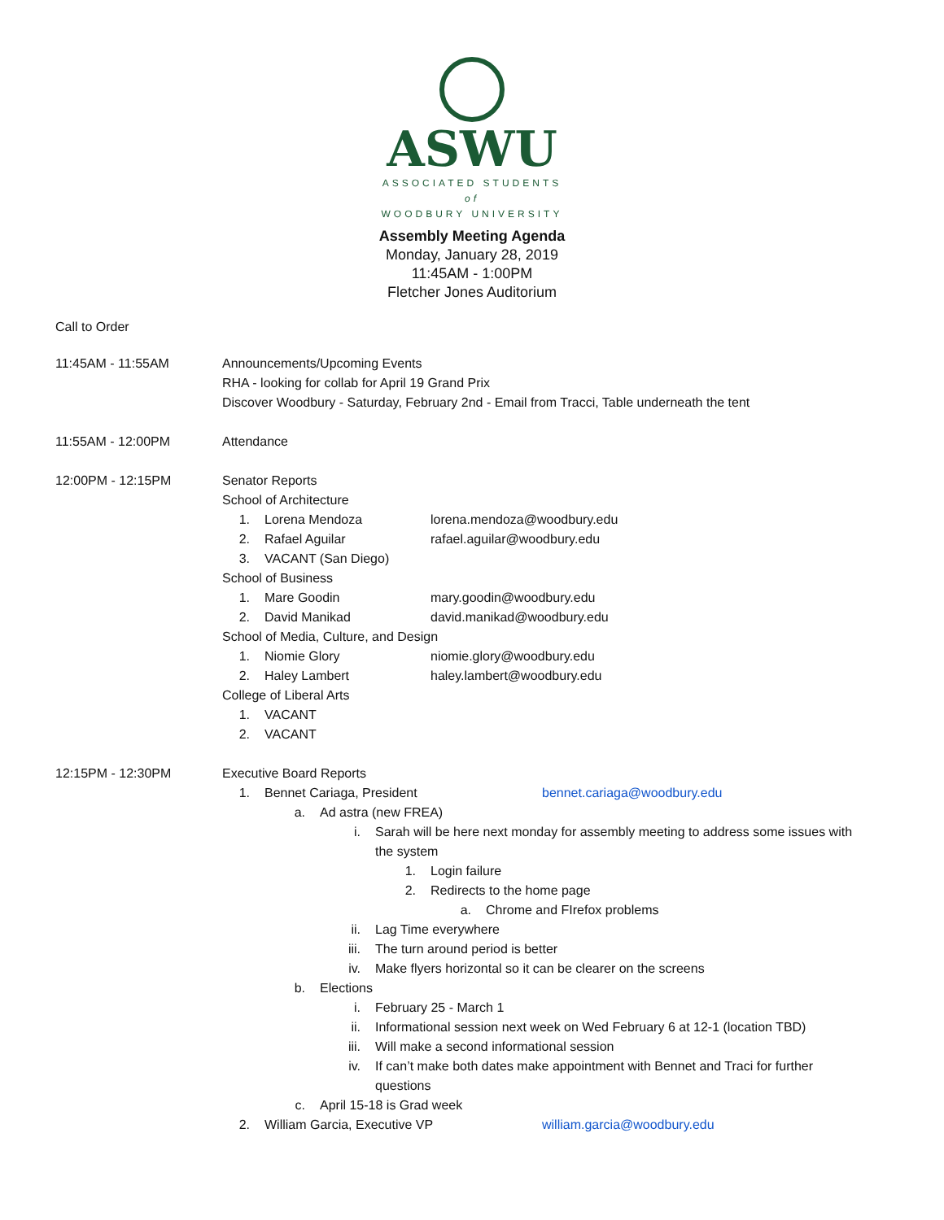ASWU
ASSOCIATED STUDENTS
of
WOODBURY UNIVERSITY
Assembly Meeting Agenda
Monday, January 28, 2019
11:45AM - 1:00PM
Fletcher Jones Auditorium
Call to Order
11:45AM - 11:55AM Announcements/Upcoming Events
RHA - looking for collab for April 19 Grand Prix
Discover Woodbury - Saturday, February 2nd - Email from Tracci, Table underneath the tent
11:55AM - 12:00PM Attendance
12:00PM - 12:15PM Senator Reports
School of Architecture
1. Lorena Mendoza lorena.mendoza@woodbury.edu
2. Rafael Aguilar rafael.aguilar@woodbury.edu
3. VACANT (San Diego)
School of Business
1. Mare Goodin mary.goodin@woodbury.edu
2. David Manikad david.manikad@woodbury.edu
School of Media, Culture, and Design
1. Niomie Glory niomie.glory@woodbury.edu
2. Haley Lambert haley.lambert@woodbury.edu
College of Liberal Arts
1. VACANT
2. VACANT
12:15PM - 12:30PM Executive Board Reports
1. Bennet Cariaga, President bennet.cariaga@woodbury.edu
a. Ad astra (new FREA)
i. Sarah will be here next monday for assembly meeting to address some issues with the system
1. Login failure
2. Redirects to the home page
a. Chrome and FIrefox problems
ii. Lag Time everywhere
iii. The turn around period is better
iv. Make flyers horizontal so it can be clearer on the screens
b. Elections
i. February 25 - March 1
ii. Informational session next week on Wed February 6 at 12-1 (location TBD)
iii. Will make a second informational session
iv. If can’t make both dates make appointment with Bennet and Traci for further questions
c. April 15-18 is Grad week
2. William Garcia, Executive VP william.garcia@woodbury.edu